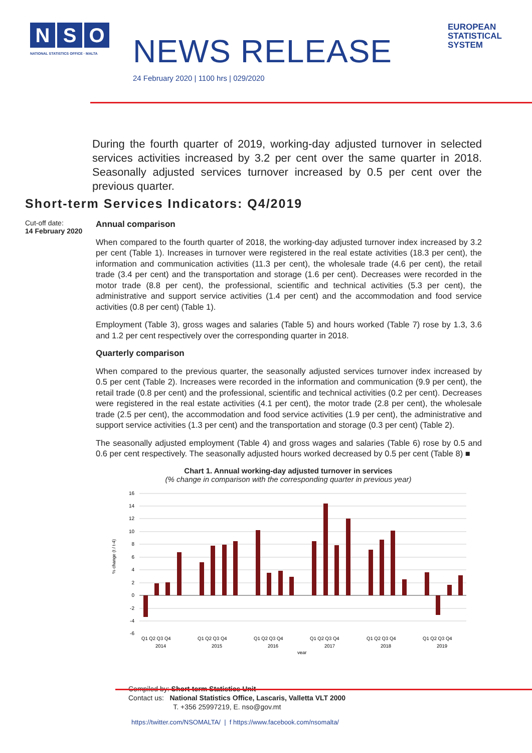N S O
NATIONAL STATISTICS OFFICE · MALTA
NEWS RELEASE
24 February 2020 | 1100 hrs | 029/2020
EUROPEAN
STATISTICAL
SYSTEM
During the fourth quarter of 2019, working-day adjusted turnover in selected services activities increased by 3.2 per cent over the same quarter in 2018. Seasonally adjusted services turnover increased by 0.5 per cent over the previous quarter.
Short-term Services Indicators: Q4/2019
Cut-off date:
14 February 2020
Annual comparison
When compared to the fourth quarter of 2018, the working-day adjusted turnover index increased by 3.2 per cent (Table 1). Increases in turnover were registered in the real estate activities (18.3 per cent), the information and communication activities (11.3 per cent), the wholesale trade (4.6 per cent), the retail trade (3.4 per cent) and the transportation and storage (1.6 per cent). Decreases were recorded in the motor trade (8.8 per cent), the professional, scientific and technical activities (5.3 per cent), the administrative and support service activities (1.4 per cent) and the accommodation and food service activities (0.8 per cent) (Table 1).
Employment (Table 3), gross wages and salaries (Table 5) and hours worked (Table 7) rose by 1.3, 3.6 and 1.2 per cent respectively over the corresponding quarter in 2018.
Quarterly comparison
When compared to the previous quarter, the seasonally adjusted services turnover index increased by 0.5 per cent (Table 2). Increases were recorded in the information and communication (9.9 per cent), the retail trade (0.8 per cent) and the professional, scientific and technical activities (0.2 per cent). Decreases were registered in the real estate activities (4.1 per cent), the motor trade (2.8 per cent), the wholesale trade (2.5 per cent), the accommodation and food service activities (1.9 per cent), the administrative and support service activities (1.3 per cent) and the transportation and storage (0.3 per cent) (Table 2).
The seasonally adjusted employment (Table 4) and gross wages and salaries (Table 6) rose by 0.5 and 0.6 per cent respectively. The seasonally adjusted hours worked decreased by 0.5 per cent (Table 8) ■
Chart 1. Annual working-day adjusted turnover in services
(% change in comparison with the corresponding quarter in previous year)
% change (t / t-4)
16
14
12
10
8
6
4
2
0
-2
-4
-6
Q1 Q2 Q3 Q4
Q1 Q2 Q3 Q4
Q1 Q2 Q3 Q4
Q1 Q2 Q3 Q4
Q1 Q2 Q3 Q4
Q1 Q2 Q3 Q4
2014
2015
2016
2017
2018
2019
year
Compiled by: Short-term Statistics Unit
Contact us: National Statistics Office, Lascaris, Valletta VLT 2000
T. +356 25997219, E. nso@gov.mt
https://twitter.com/NSOMALTA/ | f https://www.facebook.com/nsomalta/